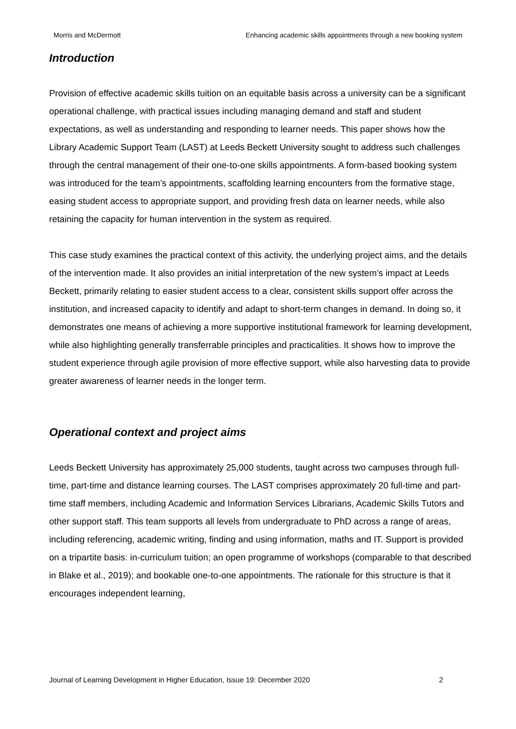Morris and McDermott Enhancing academic skills appointments through a new booking system
Introduction
Provision of effective academic skills tuition on an equitable basis across a university can be a significant operational challenge, with practical issues including managing demand and staff and student expectations, as well as understanding and responding to learner needs. This paper shows how the Library Academic Support Team (LAST) at Leeds Beckett University sought to address such challenges through the central management of their one-to-one skills appointments. A form-based booking system was introduced for the team’s appointments, scaffolding learning encounters from the formative stage, easing student access to appropriate support, and providing fresh data on learner needs, while also retaining the capacity for human intervention in the system as required.
This case study examines the practical context of this activity, the underlying project aims, and the details of the intervention made. It also provides an initial interpretation of the new system’s impact at Leeds Beckett, primarily relating to easier student access to a clear, consistent skills support offer across the institution, and increased capacity to identify and adapt to short-term changes in demand. In doing so, it demonstrates one means of achieving a more supportive institutional framework for learning development, while also highlighting generally transferrable principles and practicalities. It shows how to improve the student experience through agile provision of more effective support, while also harvesting data to provide greater awareness of learner needs in the longer term.
Operational context and project aims
Leeds Beckett University has approximately 25,000 students, taught across two campuses through full-time, part-time and distance learning courses. The LAST comprises approximately 20 full-time and part-time staff members, including Academic and Information Services Librarians, Academic Skills Tutors and other support staff. This team supports all levels from undergraduate to PhD across a range of areas, including referencing, academic writing, finding and using information, maths and IT. Support is provided on a tripartite basis: in-curriculum tuition; an open programme of workshops (comparable to that described in Blake et al., 2019); and bookable one-to-one appointments. The rationale for this structure is that it encourages independent learning,
Journal of Learning Development in Higher Education, Issue 19: December 2020 2